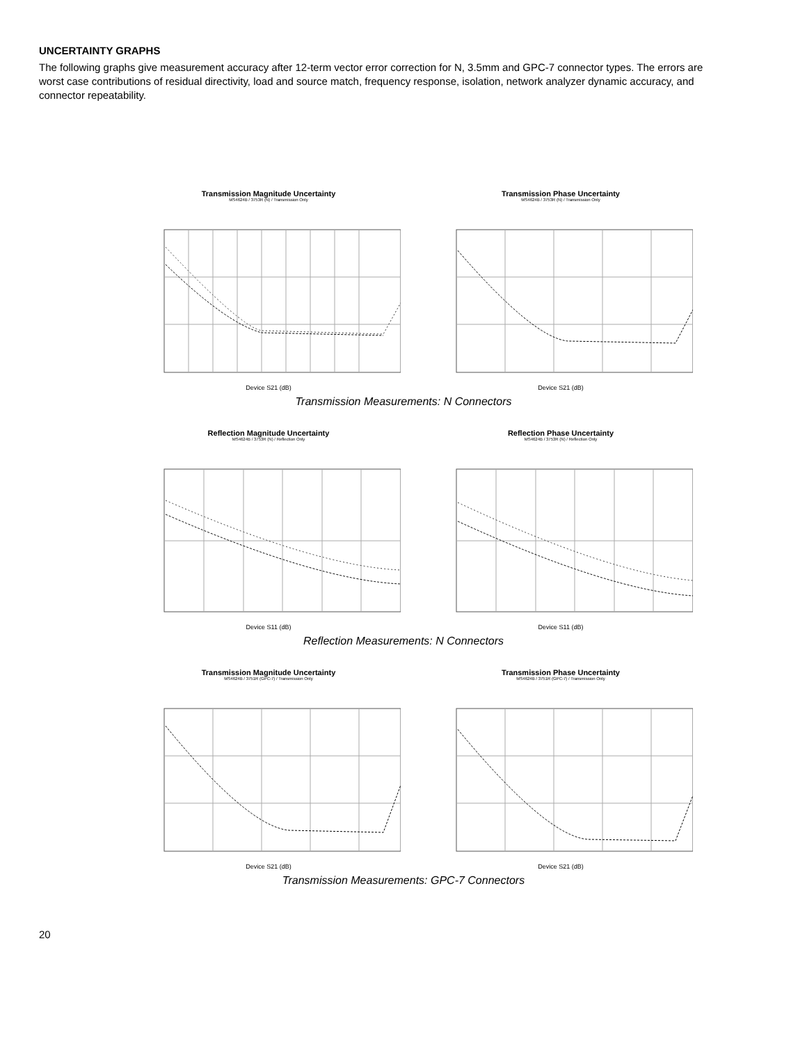UNCERTAINTY GRAPHS
The following graphs give measurement accuracy after 12-term vector error correction for N, 3.5mm and GPC-7 connector types. The errors are worst case contributions of residual directivity, load and source match, frequency response, isolation, network analyzer dynamic accuracy, and connector repeatability.
Transmission Magnitude Uncertainty
MS4624B / 3753R (N) / Transmission Only
Device S21 (dB)
Transmission Phase Uncertainty
MS4624B / 3753R (N) / Transmission Only
Device S21 (dB)
Transmission Measurements: N Connectors
Reflection Magnitude Uncertainty
MS4624B / 3753R (N) / Reflection Only
Device S11 (dB)
Reflection Phase Uncertainty
MS4624B / 3753R (N) / Reflection Only
Device S11 (dB)
Reflection Measurements: N Connectors
Transmission Magnitude Uncertainty
MS4624B / 3751R (GPC-7) / Transmission Only
Device S21 (dB)
Transmission Phase Uncertainty
MS4624B / 3751R (GPC-7) / Transmission Only
Device S21 (dB)
Transmission Measurements: GPC-7 Connectors
20